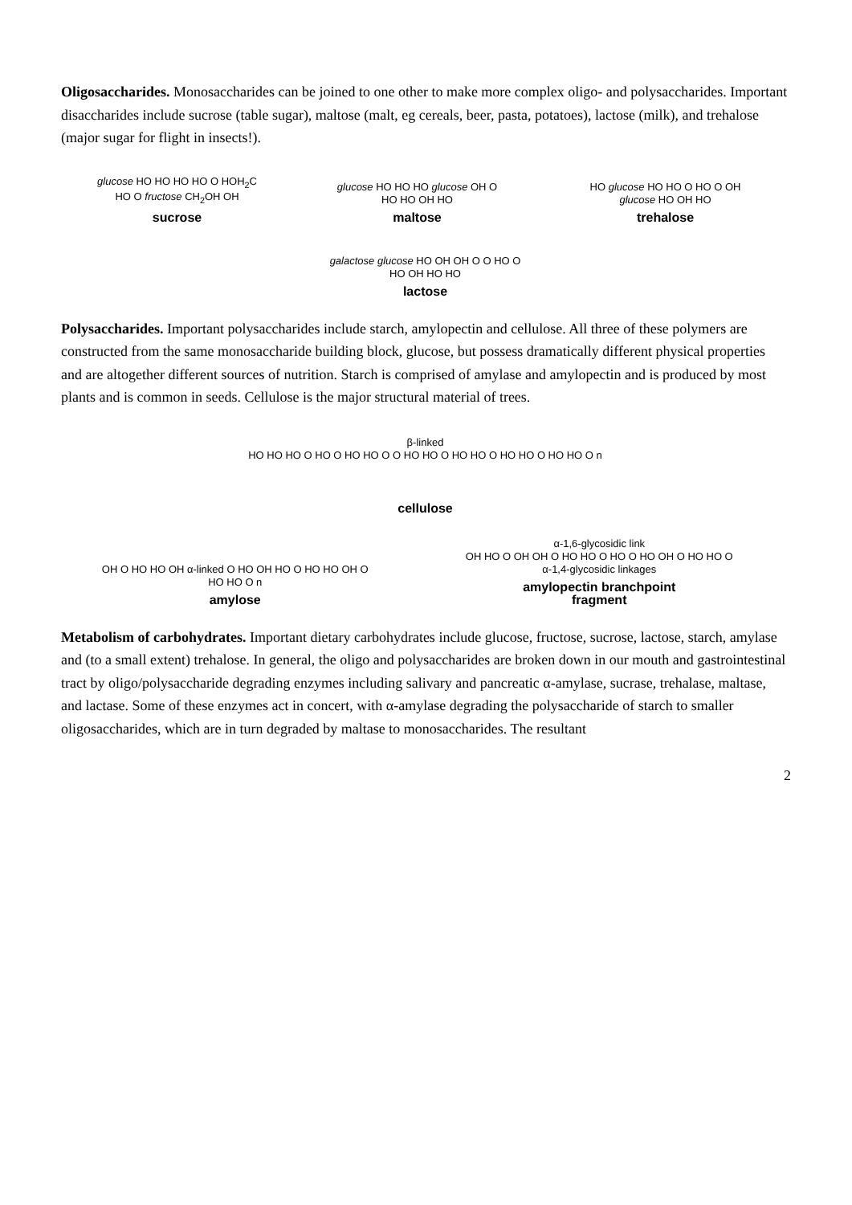Oligosaccharides. Monosaccharides can be joined to one other to make more complex oligo- and polysaccharides. Important disaccharides include sucrose (table sugar), maltose (malt, eg cereals, beer, pasta, potatoes), lactose (milk), and trehalose (major sugar for flight in insects!).
glucose HO HO HO HO O HOH<sub>2</sub>C HO O fructose CH<sub>2</sub>OH OH
sucrose
glucose HO HO HO glucose OH O HO HO OH HO
maltose
HO glucose HO HO O HO O OH glucose HO OH HO
trehalose
galactose glucose HO OH OH O O HO O HO OH HO HO
lactose
Polysaccharides. Important polysaccharides include starch, amylopectin and cellulose. All three of these polymers are constructed from the same monosaccharide building block, glucose, but possess dramatically different physical properties and are altogether different sources of nutrition. Starch is comprised of amylase and amylopectin and is produced by most plants and is common in seeds. Cellulose is the major structural material of trees.
β-linked
HO HO HO O HO O HO HO O O HO HO O HO HO O HO HO O HO HO O n
cellulose
OH O HO HO OH α-linked O HO OH HO O HO HO OH O HO HO O n
amylose
α-1,6-glycosidic link
OH HO O OH OH O HO HO O HO O HO OH O HO HO O
α-1,4-glycosidic linkages
amylopectin branchpoint
fragment
Metabolism of carbohydrates. Important dietary carbohydrates include glucose, fructose, sucrose, lactose, starch, amylase and (to a small extent) trehalose. In general, the oligo and polysaccharides are broken down in our mouth and gastrointestinal tract by oligo/polysaccharide degrading enzymes including salivary and pancreatic α-amylase, sucrase, trehalase, maltase, and lactase. Some of these enzymes act in concert, with α-amylase degrading the polysaccharide of starch to smaller oligosaccharides, which are in turn degraded by maltase to monosaccharides. The resultant
2